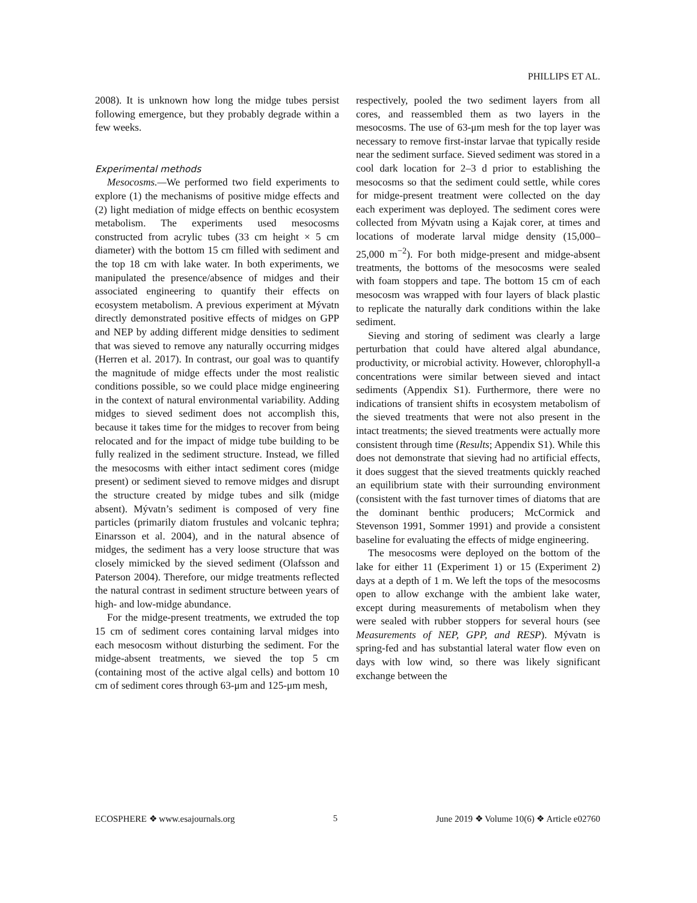PHILLIPS ET AL.
2008). It is unknown how long the midge tubes persist following emergence, but they probably degrade within a few weeks.
Experimental methods
Mesocosms.—We performed two field experiments to explore (1) the mechanisms of positive midge effects and (2) light mediation of midge effects on benthic ecosystem metabolism. The experiments used mesocosms constructed from acrylic tubes (33 cm height × 5 cm diameter) with the bottom 15 cm filled with sediment and the top 18 cm with lake water. In both experiments, we manipulated the presence/absence of midges and their associated engineering to quantify their effects on ecosystem metabolism. A previous experiment at Mývatn directly demonstrated positive effects of midges on GPP and NEP by adding different midge densities to sediment that was sieved to remove any naturally occurring midges (Herren et al. 2017). In contrast, our goal was to quantify the magnitude of midge effects under the most realistic conditions possible, so we could place midge engineering in the context of natural environmental variability. Adding midges to sieved sediment does not accomplish this, because it takes time for the midges to recover from being relocated and for the impact of midge tube building to be fully realized in the sediment structure. Instead, we filled the mesocosms with either intact sediment cores (midge present) or sediment sieved to remove midges and disrupt the structure created by midge tubes and silk (midge absent). Mývatn’s sediment is composed of very fine particles (primarily diatom frustules and volcanic tephra; Einarsson et al. 2004), and in the natural absence of midges, the sediment has a very loose structure that was closely mimicked by the sieved sediment (Olafsson and Paterson 2004). Therefore, our midge treatments reflected the natural contrast in sediment structure between years of high- and low-midge abundance.
For the midge-present treatments, we extruded the top 15 cm of sediment cores containing larval midges into each mesocosm without disturbing the sediment. For the midge-absent treatments, we sieved the top 5 cm (containing most of the active algal cells) and bottom 10 cm of sediment cores through 63-μm and 125-μm mesh,
respectively, pooled the two sediment layers from all cores, and reassembled them as two layers in the mesocosms. The use of 63-μm mesh for the top layer was necessary to remove first-instar larvae that typically reside near the sediment surface. Sieved sediment was stored in a cool dark location for 2–3 d prior to establishing the mesocosms so that the sediment could settle, while cores for midge-present treatment were collected on the day each experiment was deployed. The sediment cores were collected from Mývatn using a Kajak corer, at times and locations of moderate larval midge density (15,000–25,000 m<sup>−2</sup>). For both midge-present and midge-absent treatments, the bottoms of the mesocosms were sealed with foam stoppers and tape. The bottom 15 cm of each mesocosm was wrapped with four layers of black plastic to replicate the naturally dark conditions within the lake sediment.
Sieving and storing of sediment was clearly a large perturbation that could have altered algal abundance, productivity, or microbial activity. However, chlorophyll-a concentrations were similar between sieved and intact sediments (Appendix S1). Furthermore, there were no indications of transient shifts in ecosystem metabolism of the sieved treatments that were not also present in the intact treatments; the sieved treatments were actually more consistent through time (Results; Appendix S1). While this does not demonstrate that sieving had no artificial effects, it does suggest that the sieved treatments quickly reached an equilibrium state with their surrounding environment (consistent with the fast turnover times of diatoms that are the dominant benthic producers; McCormick and Stevenson 1991, Sommer 1991) and provide a consistent baseline for evaluating the effects of midge engineering.
The mesocosms were deployed on the bottom of the lake for either 11 (Experiment 1) or 15 (Experiment 2) days at a depth of 1 m. We left the tops of the mesocosms open to allow exchange with the ambient lake water, except during measurements of metabolism when they were sealed with rubber stoppers for several hours (see Measurements of NEP, GPP, and RESP). Mývatn is spring-fed and has substantial lateral water flow even on days with low wind, so there was likely significant exchange between the
ECOSPHERE ❖ www.esajournals.org 5 June 2019 ❖ Volume 10(6) ❖ Article e02760